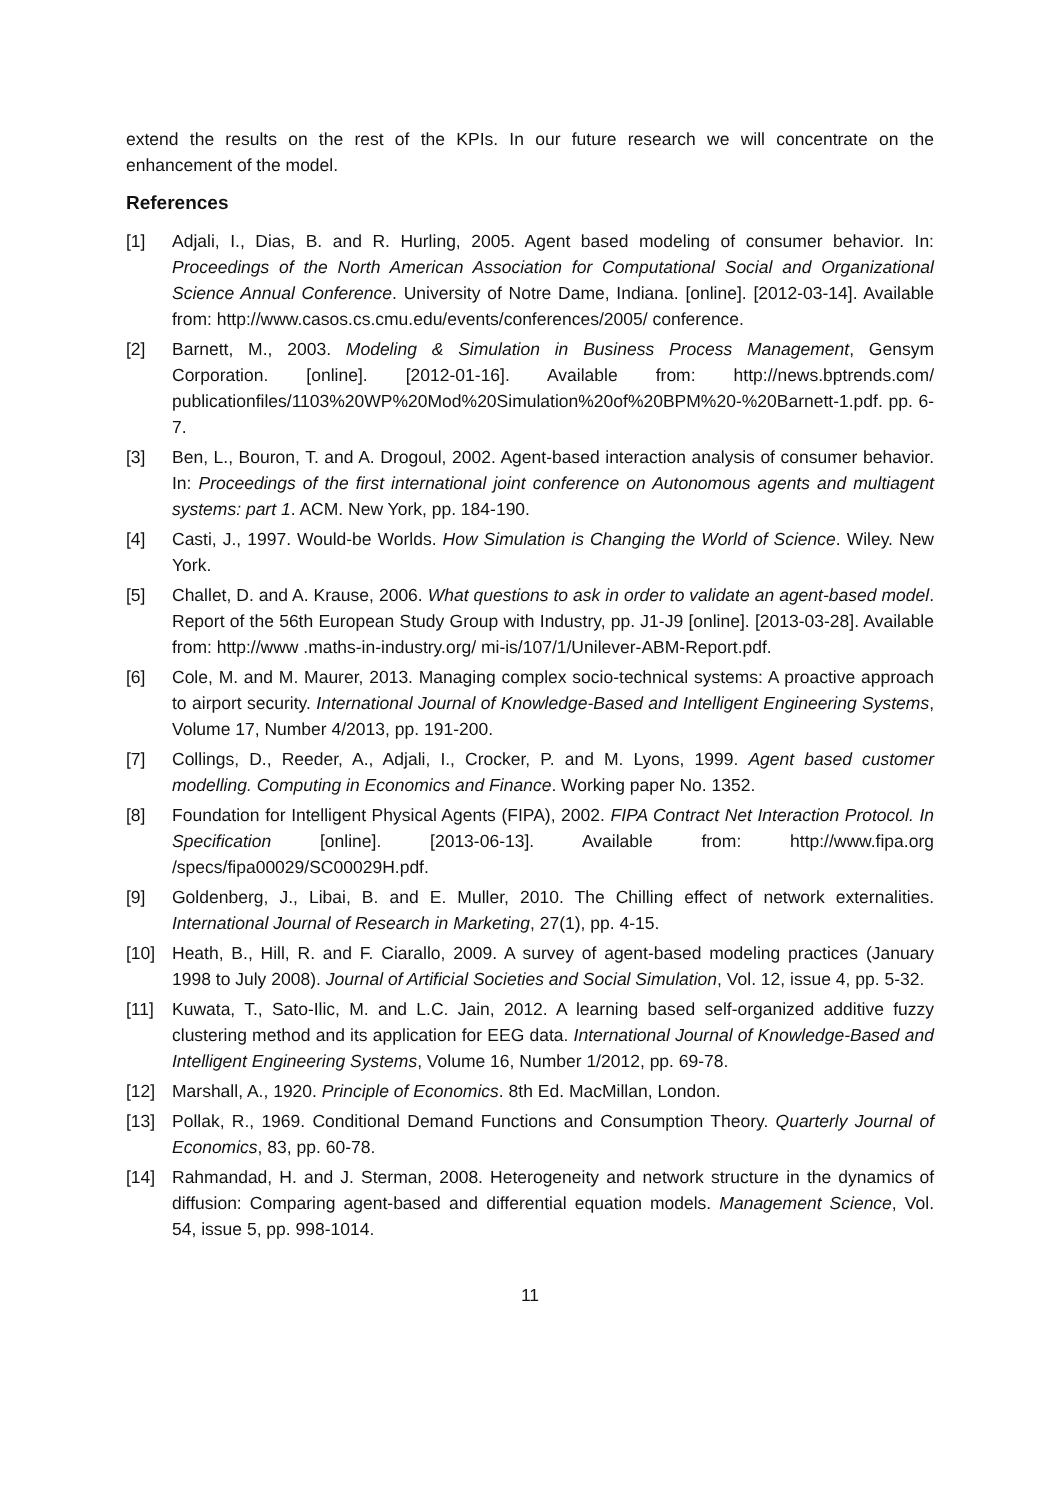extend the results on the rest of the KPIs. In our future research we will concentrate on the enhancement of the model.
References
[1] Adjali, I., Dias, B. and R. Hurling, 2005. Agent based modeling of consumer behavior. In: Proceedings of the North American Association for Computational Social and Organizational Science Annual Conference. University of Notre Dame, Indiana. [online]. [2012-03-14]. Available from: http://www.casos.cs.cmu.edu/events/conferences/2005/ conference.
[2] Barnett, M., 2003. Modeling & Simulation in Business Process Management, Gensym Corporation. [online]. [2012-01-16]. Available from: http://news.bptrends.com/ publicationfiles/1103%20WP%20Mod%20Simulation%20of%20BPM%20-%20Barnett-1.pdf. pp. 6-7.
[3] Ben, L., Bouron, T. and A. Drogoul, 2002. Agent-based interaction analysis of consumer behavior. In: Proceedings of the first international joint conference on Autonomous agents and multiagent systems: part 1. ACM. New York, pp. 184-190.
[4] Casti, J., 1997. Would-be Worlds. How Simulation is Changing the World of Science. Wiley. New York.
[5] Challet, D. and A. Krause, 2006. What questions to ask in order to validate an agent-based model. Report of the 56th European Study Group with Industry, pp. J1-J9 [online]. [2013-03-28]. Available from: http://www .maths-in-industry.org/ mi-is/107/1/Unilever-ABM-Report.pdf.
[6] Cole, M. and M. Maurer, 2013. Managing complex socio-technical systems: A proactive approach to airport security. International Journal of Knowledge-Based and Intelligent Engineering Systems, Volume 17, Number 4/2013, pp. 191-200.
[7] Collings, D., Reeder, A., Adjali, I., Crocker, P. and M. Lyons, 1999. Agent based customer modelling. Computing in Economics and Finance. Working paper No. 1352.
[8] Foundation for Intelligent Physical Agents (FIPA), 2002. FIPA Contract Net Interaction Protocol. In Specification [online]. [2013-06-13]. Available from: http://www.fipa.org /specs/fipa00029/SC00029H.pdf.
[9] Goldenberg, J., Libai, B. and E. Muller, 2010. The Chilling effect of network externalities. International Journal of Research in Marketing, 27(1), pp. 4-15.
[10] Heath, B., Hill, R. and F. Ciarallo, 2009. A survey of agent-based modeling practices (January 1998 to July 2008). Journal of Artificial Societies and Social Simulation, Vol. 12, issue 4, pp. 5-32.
[11] Kuwata, T., Sato-Ilic, M. and L.C. Jain, 2012. A learning based self-organized additive fuzzy clustering method and its application for EEG data. International Journal of Knowledge-Based and Intelligent Engineering Systems, Volume 16, Number 1/2012, pp. 69-78.
[12] Marshall, A., 1920. Principle of Economics. 8th Ed. MacMillan, London.
[13] Pollak, R., 1969. Conditional Demand Functions and Consumption Theory. Quarterly Journal of Economics, 83, pp. 60-78.
[14] Rahmandad, H. and J. Sterman, 2008. Heterogeneity and network structure in the dynamics of diffusion: Comparing agent-based and differential equation models. Management Science, Vol. 54, issue 5, pp. 998-1014.
11